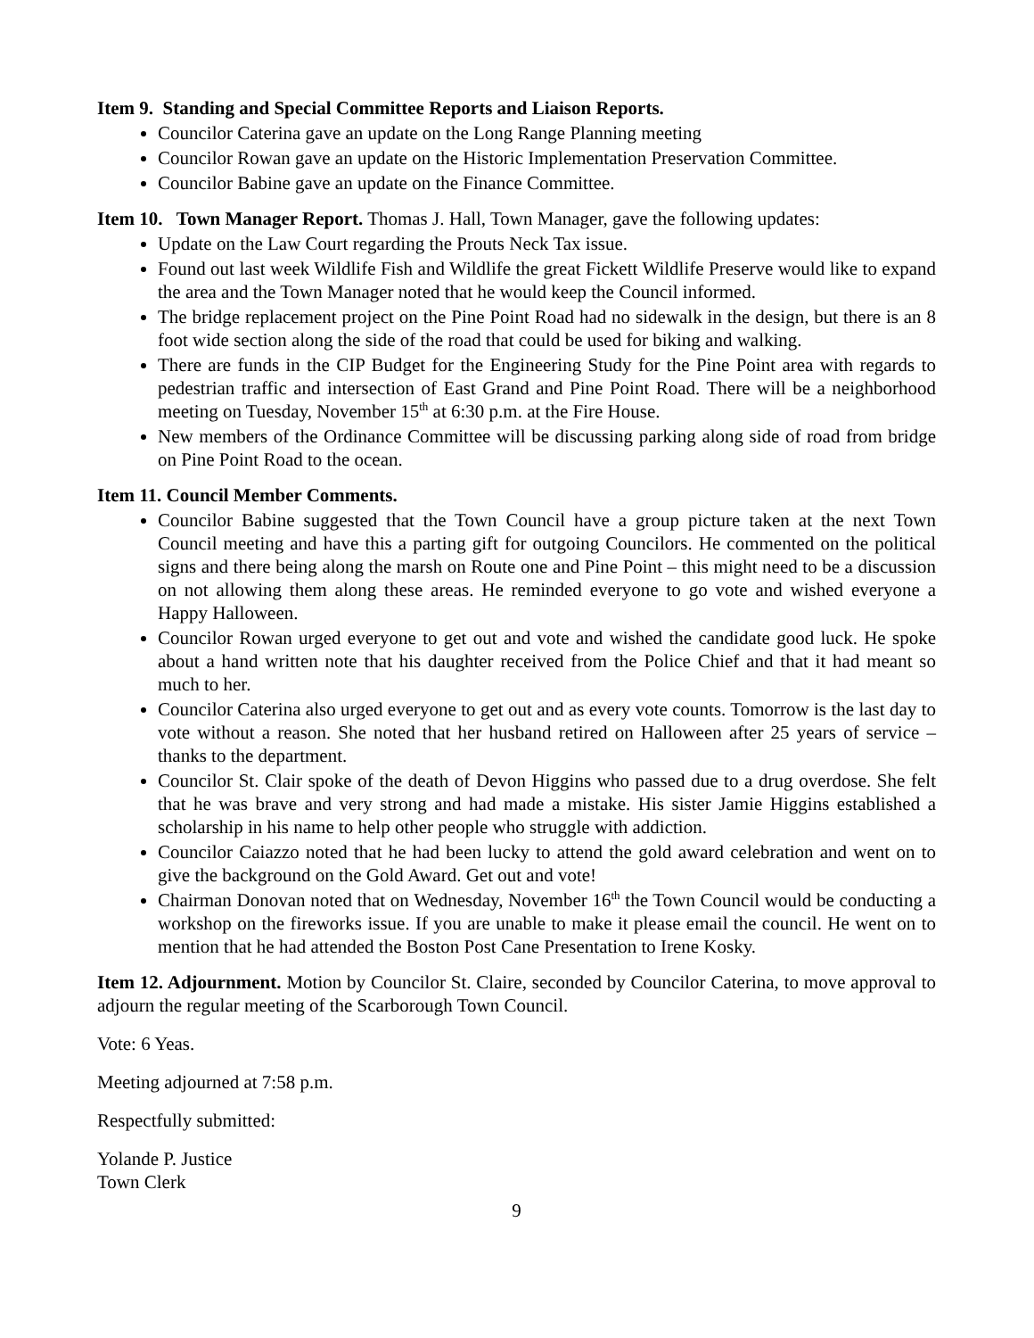Item 9. Standing and Special Committee Reports and Liaison Reports.
Councilor Caterina gave an update on the Long Range Planning meeting
Councilor Rowan gave an update on the Historic Implementation Preservation Committee.
Councilor Babine gave an update on the Finance Committee.
Item 10. Town Manager Report. Thomas J. Hall, Town Manager, gave the following updates:
Update on the Law Court regarding the Prouts Neck Tax issue.
Found out last week Wildlife Fish and Wildlife the great Fickett Wildlife Preserve would like to expand the area and the Town Manager noted that he would keep the Council informed.
The bridge replacement project on the Pine Point Road had no sidewalk in the design, but there is an 8 foot wide section along the side of the road that could be used for biking and walking.
There are funds in the CIP Budget for the Engineering Study for the Pine Point area with regards to pedestrian traffic and intersection of East Grand and Pine Point Road. There will be a neighborhood meeting on Tuesday, November 15<sup>th</sup> at 6:30 p.m. at the Fire House.
New members of the Ordinance Committee will be discussing parking along side of road from bridge on Pine Point Road to the ocean.
Item 11. Council Member Comments.
Councilor Babine suggested that the Town Council have a group picture taken at the next Town Council meeting and have this a parting gift for outgoing Councilors. He commented on the political signs and there being along the marsh on Route one and Pine Point – this might need to be a discussion on not allowing them along these areas. He reminded everyone to go vote and wished everyone a Happy Halloween.
Councilor Rowan urged everyone to get out and vote and wished the candidate good luck. He spoke about a hand written note that his daughter received from the Police Chief and that it had meant so much to her.
Councilor Caterina also urged everyone to get out and as every vote counts. Tomorrow is the last day to vote without a reason. She noted that her husband retired on Halloween after 25 years of service – thanks to the department.
Councilor St. Clair spoke of the death of Devon Higgins who passed due to a drug overdose. She felt that he was brave and very strong and had made a mistake. His sister Jamie Higgins established a scholarship in his name to help other people who struggle with addiction.
Councilor Caiazzo noted that he had been lucky to attend the gold award celebration and went on to give the background on the Gold Award. Get out and vote!
Chairman Donovan noted that on Wednesday, November 16<sup>th</sup> the Town Council would be conducting a workshop on the fireworks issue. If you are unable to make it please email the council. He went on to mention that he had attended the Boston Post Cane Presentation to Irene Kosky.
Item 12. Adjournment. Motion by Councilor St. Claire, seconded by Councilor Caterina, to move approval to adjourn the regular meeting of the Scarborough Town Council.
Vote: 6 Yeas.
Meeting adjourned at 7:58 p.m.
Respectfully submitted:
Yolande P. Justice
Town Clerk
9